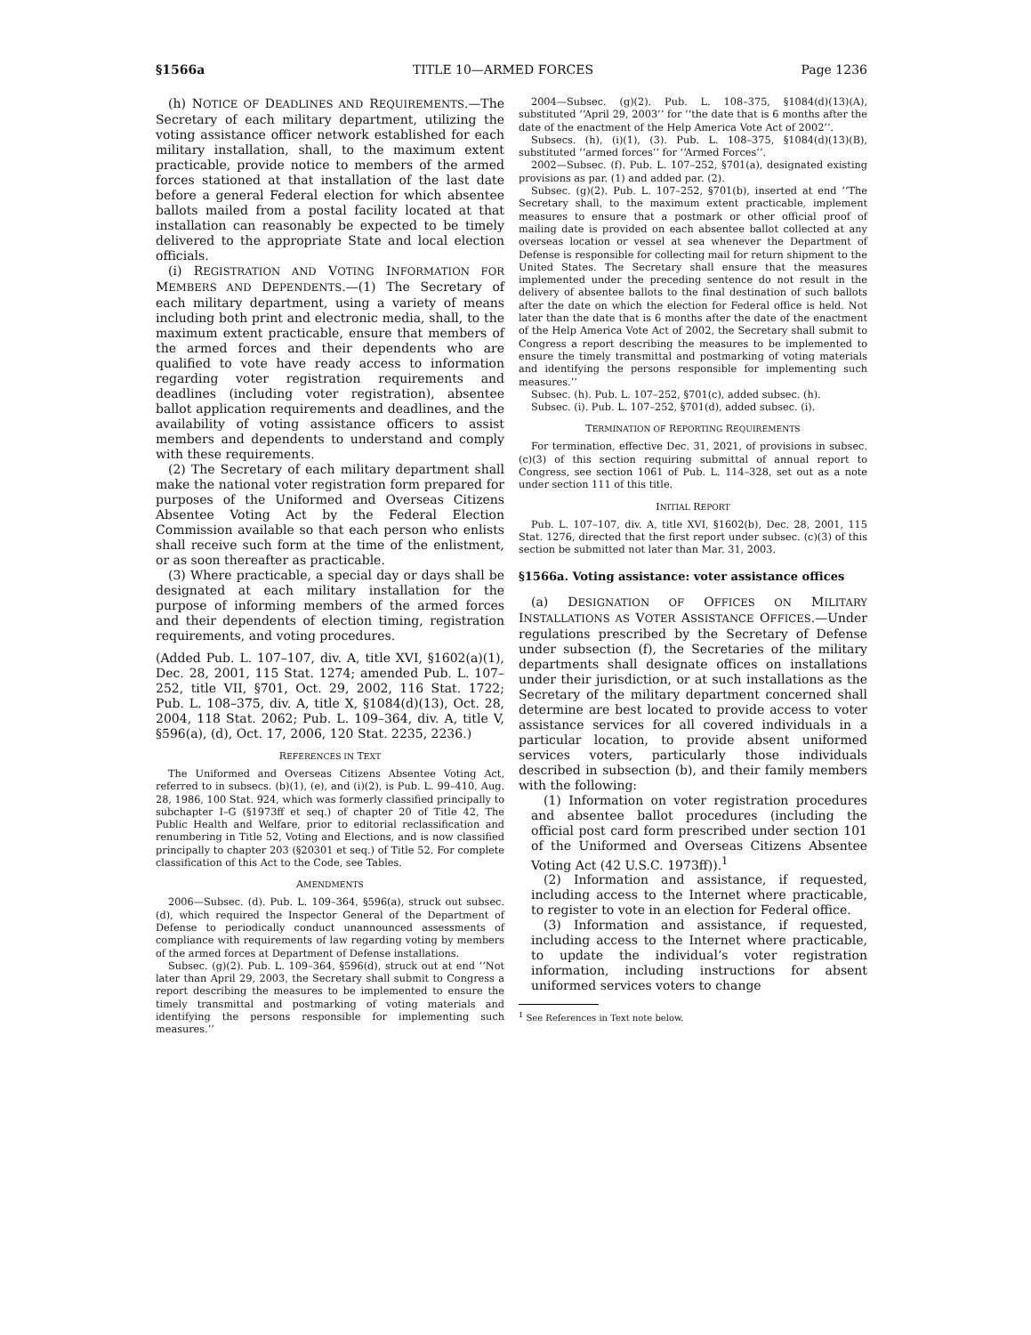§1566a TITLE 10—ARMED FORCES Page 1236
(h) NOTICE OF DEADLINES AND REQUIREMENTS.—The Secretary of each military department, utilizing the voting assistance officer network established for each military installation, shall, to the maximum extent practicable, provide notice to members of the armed forces stationed at that installation of the last date before a general Federal election for which absentee ballots mailed from a postal facility located at that installation can reasonably be expected to be timely delivered to the appropriate State and local election officials.
(i) REGISTRATION AND VOTING INFORMATION FOR MEMBERS AND DEPENDENTS.—(1) The Secretary of each military department, using a variety of means including both print and electronic media, shall, to the maximum extent practicable, ensure that members of the armed forces and their dependents who are qualified to vote have ready access to information regarding voter registration requirements and deadlines (including voter registration), absentee ballot application requirements and deadlines, and the availability of voting assistance officers to assist members and dependents to understand and comply with these requirements.
(2) The Secretary of each military department shall make the national voter registration form prepared for purposes of the Uniformed and Overseas Citizens Absentee Voting Act by the Federal Election Commission available so that each person who enlists shall receive such form at the time of the enlistment, or as soon thereafter as practicable.
(3) Where practicable, a special day or days shall be designated at each military installation for the purpose of informing members of the armed forces and their dependents of election timing, registration requirements, and voting procedures.
(Added Pub. L. 107–107, div. A, title XVI, §1602(a)(1), Dec. 28, 2001, 115 Stat. 1274; amended Pub. L. 107–252, title VII, §701, Oct. 29, 2002, 116 Stat. 1722; Pub. L. 108–375, div. A, title X, §1084(d)(13), Oct. 28, 2004, 118 Stat. 2062; Pub. L. 109–364, div. A, title V, §596(a), (d), Oct. 17, 2006, 120 Stat. 2235, 2236.)
REFERENCES IN TEXT
The Uniformed and Overseas Citizens Absentee Voting Act, referred to in subsecs. (b)(1), (e), and (i)(2), is Pub. L. 99–410, Aug. 28, 1986, 100 Stat. 924, which was formerly classified principally to subchapter I–G (§1973ff et seq.) of chapter 20 of Title 42, The Public Health and Welfare, prior to editorial reclassification and renumbering in Title 52, Voting and Elections, and is now classified principally to chapter 203 (§20301 et seq.) of Title 52. For complete classification of this Act to the Code, see Tables.
AMENDMENTS
2006—Subsec. (d). Pub. L. 109–364, §596(a), struck out subsec. (d), which required the Inspector General of the Department of Defense to periodically conduct unannounced assessments of compliance with requirements of law regarding voting by members of the armed forces at Department of Defense installations.
Subsec. (g)(2). Pub. L. 109–364, §596(d), struck out at end ‘‘Not later than April 29, 2003, the Secretary shall submit to Congress a report describing the measures to be implemented to ensure the timely transmittal and postmarking of voting materials and identifying the persons responsible for implementing such measures.’’
2004—Subsec. (g)(2). Pub. L. 108–375, §1084(d)(13)(A), substituted ‘‘April 29, 2003’’ for ‘‘the date that is 6 months after the date of the enactment of the Help America Vote Act of 2002’’.
Subsecs. (h), (i)(1), (3). Pub. L. 108–375, §1084(d)(13)(B), substituted ‘‘armed forces’’ for ‘‘Armed Forces’’.
2002—Subsec. (f). Pub. L. 107–252, §701(a), designated existing provisions as par. (1) and added par. (2).
Subsec. (g)(2). Pub. L. 107–252, §701(b), inserted at end ‘‘The Secretary shall, to the maximum extent practicable, implement measures to ensure that a postmark or other official proof of mailing date is provided on each absentee ballot collected at any overseas location or vessel at sea whenever the Department of Defense is responsible for collecting mail for return shipment to the United States. The Secretary shall ensure that the measures implemented under the preceding sentence do not result in the delivery of absentee ballots to the final destination of such ballots after the date on which the election for Federal office is held. Not later than the date that is 6 months after the date of the enactment of the Help America Vote Act of 2002, the Secretary shall submit to Congress a report describing the measures to be implemented to ensure the timely transmittal and postmarking of voting materials and identifying the persons responsible for implementing such measures.’’
Subsec. (h). Pub. L. 107–252, §701(c), added subsec. (h).
Subsec. (i). Pub. L. 107–252, §701(d), added subsec. (i).
TERMINATION OF REPORTING REQUIREMENTS
For termination, effective Dec. 31, 2021, of provisions in subsec. (c)(3) of this section requiring submittal of annual report to Congress, see section 1061 of Pub. L. 114–328, set out as a note under section 111 of this title.
INITIAL REPORT
Pub. L. 107–107, div. A, title XVI, §1602(b), Dec. 28, 2001, 115 Stat. 1276, directed that the first report under subsec. (c)(3) of this section be submitted not later than Mar. 31, 2003.
§1566a. Voting assistance: voter assistance offices
(a) DESIGNATION OF OFFICES ON MILITARY INSTALLATIONS AS VOTER ASSISTANCE OFFICES.—Under regulations prescribed by the Secretary of Defense under subsection (f), the Secretaries of the military departments shall designate offices on installations under their jurisdiction, or at such installations as the Secretary of the military department concerned shall determine are best located to provide access to voter assistance services for all covered individuals in a particular location, to provide absent uniformed services voters, particularly those individuals described in subsection (b), and their family members with the following:
(1) Information on voter registration procedures and absentee ballot procedures (including the official post card form prescribed under section 101 of the Uniformed and Overseas Citizens Absentee Voting Act (42 U.S.C. 1973ff)).<sup>1</sup>
(2) Information and assistance, if requested, including access to the Internet where practicable, to register to vote in an election for Federal office.
(3) Information and assistance, if requested, including access to the Internet where practicable, to update the individual’s voter registration information, including instructions for absent uniformed services voters to change
<sup>1</sup> See References in Text note below.